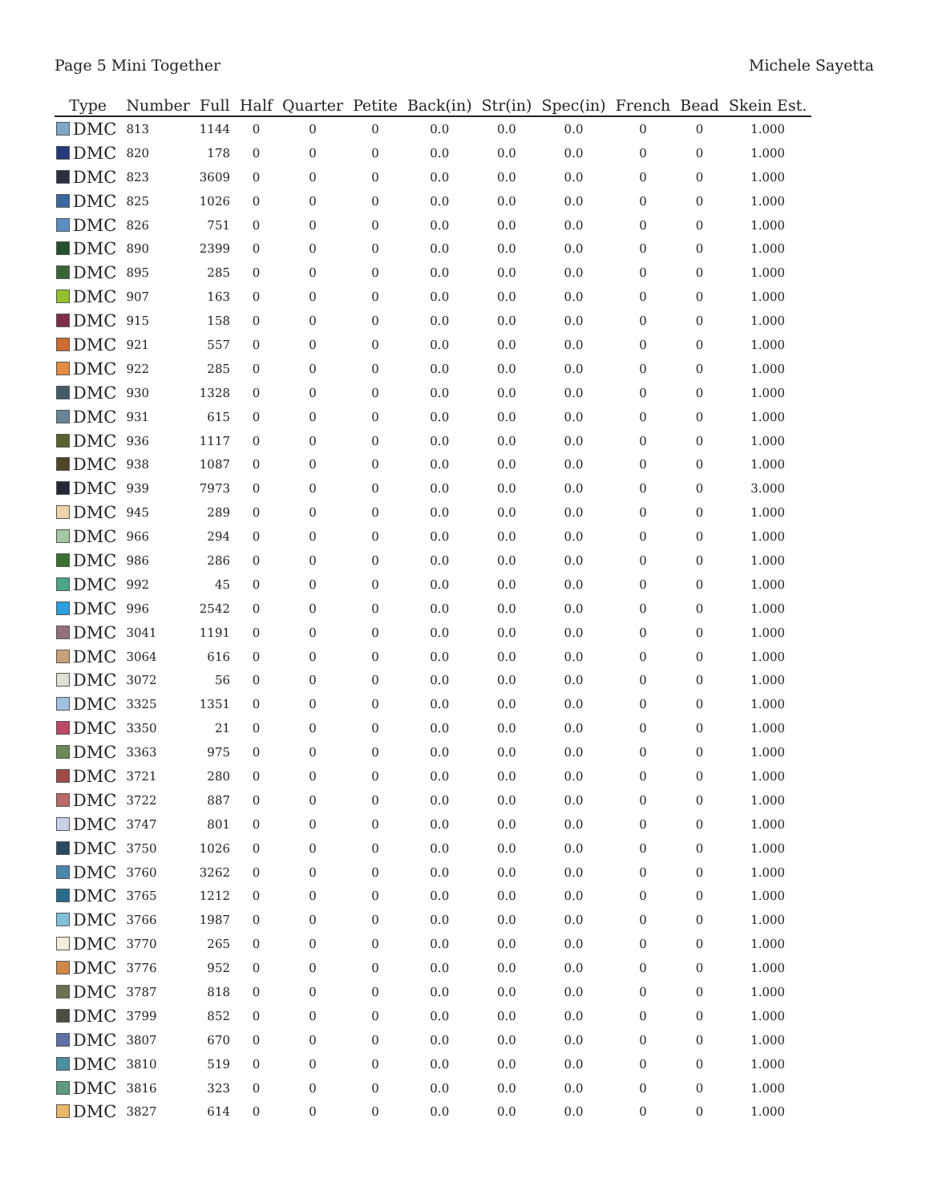Page 5 Mini Together Michele Sayetta
| Type | Number | Full | Half | Quarter | Petite | Back(in) | Str(in) | Spec(in) | French | Bead | Skein Est. |
| --- | --- | --- | --- | --- | --- | --- | --- | --- | --- | --- | --- |
| DMC | 813 | 1144 | 0 | 0 | 0 | 0.0 | 0.0 | 0.0 | 0 | 0 | 1.000 |
| DMC | 820 | 178 | 0 | 0 | 0 | 0.0 | 0.0 | 0.0 | 0 | 0 | 1.000 |
| DMC | 823 | 3609 | 0 | 0 | 0 | 0.0 | 0.0 | 0.0 | 0 | 0 | 1.000 |
| DMC | 825 | 1026 | 0 | 0 | 0 | 0.0 | 0.0 | 0.0 | 0 | 0 | 1.000 |
| DMC | 826 | 751 | 0 | 0 | 0 | 0.0 | 0.0 | 0.0 | 0 | 0 | 1.000 |
| DMC | 890 | 2399 | 0 | 0 | 0 | 0.0 | 0.0 | 0.0 | 0 | 0 | 1.000 |
| DMC | 895 | 285 | 0 | 0 | 0 | 0.0 | 0.0 | 0.0 | 0 | 0 | 1.000 |
| DMC | 907 | 163 | 0 | 0 | 0 | 0.0 | 0.0 | 0.0 | 0 | 0 | 1.000 |
| DMC | 915 | 158 | 0 | 0 | 0 | 0.0 | 0.0 | 0.0 | 0 | 0 | 1.000 |
| DMC | 921 | 557 | 0 | 0 | 0 | 0.0 | 0.0 | 0.0 | 0 | 0 | 1.000 |
| DMC | 922 | 285 | 0 | 0 | 0 | 0.0 | 0.0 | 0.0 | 0 | 0 | 1.000 |
| DMC | 930 | 1328 | 0 | 0 | 0 | 0.0 | 0.0 | 0.0 | 0 | 0 | 1.000 |
| DMC | 931 | 615 | 0 | 0 | 0 | 0.0 | 0.0 | 0.0 | 0 | 0 | 1.000 |
| DMC | 936 | 1117 | 0 | 0 | 0 | 0.0 | 0.0 | 0.0 | 0 | 0 | 1.000 |
| DMC | 938 | 1087 | 0 | 0 | 0 | 0.0 | 0.0 | 0.0 | 0 | 0 | 1.000 |
| DMC | 939 | 7973 | 0 | 0 | 0 | 0.0 | 0.0 | 0.0 | 0 | 0 | 3.000 |
| DMC | 945 | 289 | 0 | 0 | 0 | 0.0 | 0.0 | 0.0 | 0 | 0 | 1.000 |
| DMC | 966 | 294 | 0 | 0 | 0 | 0.0 | 0.0 | 0.0 | 0 | 0 | 1.000 |
| DMC | 986 | 286 | 0 | 0 | 0 | 0.0 | 0.0 | 0.0 | 0 | 0 | 1.000 |
| DMC | 992 | 45 | 0 | 0 | 0 | 0.0 | 0.0 | 0.0 | 0 | 0 | 1.000 |
| DMC | 996 | 2542 | 0 | 0 | 0 | 0.0 | 0.0 | 0.0 | 0 | 0 | 1.000 |
| DMC | 3041 | 1191 | 0 | 0 | 0 | 0.0 | 0.0 | 0.0 | 0 | 0 | 1.000 |
| DMC | 3064 | 616 | 0 | 0 | 0 | 0.0 | 0.0 | 0.0 | 0 | 0 | 1.000 |
| DMC | 3072 | 56 | 0 | 0 | 0 | 0.0 | 0.0 | 0.0 | 0 | 0 | 1.000 |
| DMC | 3325 | 1351 | 0 | 0 | 0 | 0.0 | 0.0 | 0.0 | 0 | 0 | 1.000 |
| DMC | 3350 | 21 | 0 | 0 | 0 | 0.0 | 0.0 | 0.0 | 0 | 0 | 1.000 |
| DMC | 3363 | 975 | 0 | 0 | 0 | 0.0 | 0.0 | 0.0 | 0 | 0 | 1.000 |
| DMC | 3721 | 280 | 0 | 0 | 0 | 0.0 | 0.0 | 0.0 | 0 | 0 | 1.000 |
| DMC | 3722 | 887 | 0 | 0 | 0 | 0.0 | 0.0 | 0.0 | 0 | 0 | 1.000 |
| DMC | 3747 | 801 | 0 | 0 | 0 | 0.0 | 0.0 | 0.0 | 0 | 0 | 1.000 |
| DMC | 3750 | 1026 | 0 | 0 | 0 | 0.0 | 0.0 | 0.0 | 0 | 0 | 1.000 |
| DMC | 3760 | 3262 | 0 | 0 | 0 | 0.0 | 0.0 | 0.0 | 0 | 0 | 1.000 |
| DMC | 3765 | 1212 | 0 | 0 | 0 | 0.0 | 0.0 | 0.0 | 0 | 0 | 1.000 |
| DMC | 3766 | 1987 | 0 | 0 | 0 | 0.0 | 0.0 | 0.0 | 0 | 0 | 1.000 |
| DMC | 3770 | 265 | 0 | 0 | 0 | 0.0 | 0.0 | 0.0 | 0 | 0 | 1.000 |
| DMC | 3776 | 952 | 0 | 0 | 0 | 0.0 | 0.0 | 0.0 | 0 | 0 | 1.000 |
| DMC | 3787 | 818 | 0 | 0 | 0 | 0.0 | 0.0 | 0.0 | 0 | 0 | 1.000 |
| DMC | 3799 | 852 | 0 | 0 | 0 | 0.0 | 0.0 | 0.0 | 0 | 0 | 1.000 |
| DMC | 3807 | 670 | 0 | 0 | 0 | 0.0 | 0.0 | 0.0 | 0 | 0 | 1.000 |
| DMC | 3810 | 519 | 0 | 0 | 0 | 0.0 | 0.0 | 0.0 | 0 | 0 | 1.000 |
| DMC | 3816 | 323 | 0 | 0 | 0 | 0.0 | 0.0 | 0.0 | 0 | 0 | 1.000 |
| DMC | 3827 | 614 | 0 | 0 | 0 | 0.0 | 0.0 | 0.0 | 0 | 0 | 1.000 |